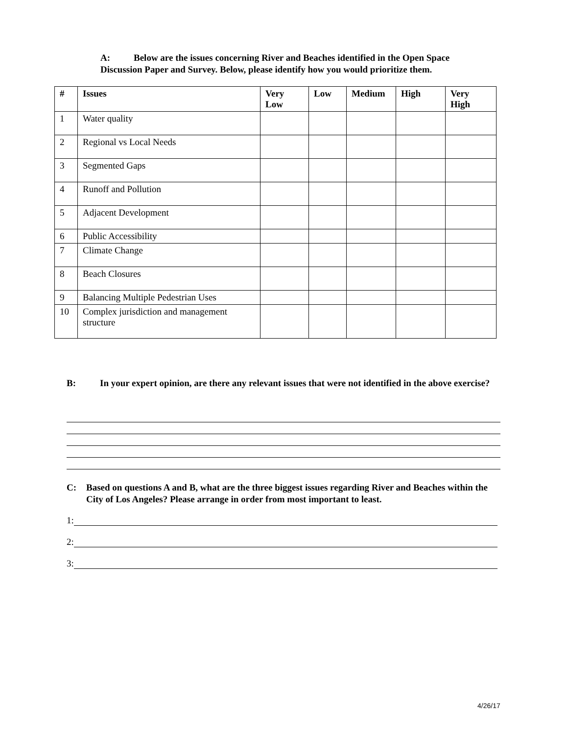A: Below are the issues concerning River and Beaches identified in the Open Space
Discussion Paper and Survey. Below, please identify how you would prioritize them.
| # | Issues | Very Low | Low | Medium | High | Very High |
| --- | --- | --- | --- | --- | --- | --- |
| 1 | Water quality | | | | | |
| 2 | Regional vs Local Needs | | | | | |
| 3 | Segmented Gaps | | | | | |
| 4 | Runoff and Pollution | | | | | |
| 5 | Adjacent Development | | | | | |
| 6 | Public Accessibility | | | | | |
| 7 | Climate Change | | | | | |
| 8 | Beach Closures | | | | | |
| 9 | Balancing Multiple Pedestrian Uses | | | | | |
| 10 | Complex jurisdiction and management structure | | | | | |
B: In your expert opinion, are there any relevant issues that were not identified in the above exercise?
C: Based on questions A and B, what are the three biggest issues regarding River and Beaches within the City of Los Angeles? Please arrange in order from most important to least.
1:
2:
3:
4/26/17